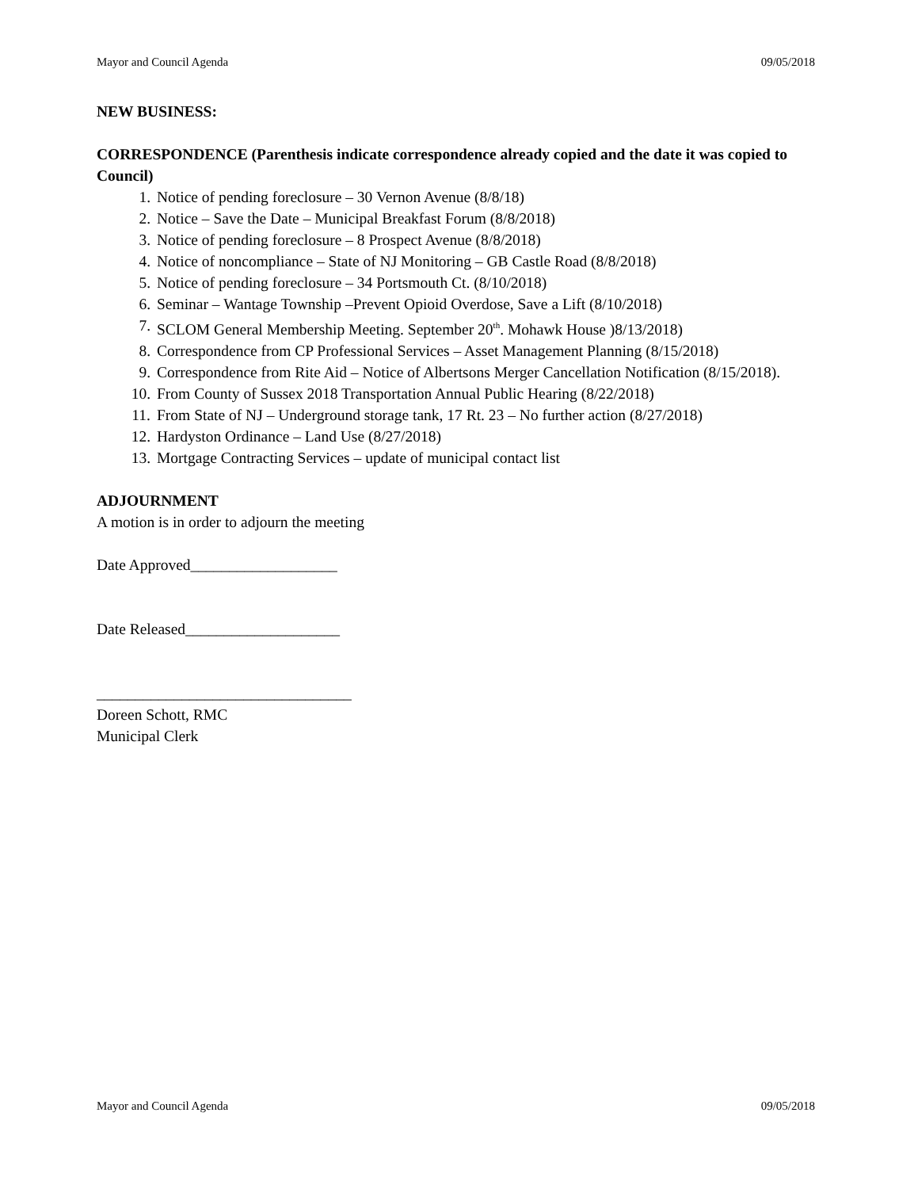Mayor and Council Agenda 09/05/2018
NEW BUSINESS:
CORRESPONDENCE (Parenthesis indicate correspondence already copied and the date it was copied to Council)
1. Notice of pending foreclosure – 30 Vernon Avenue (8/8/18)
2. Notice – Save the Date – Municipal Breakfast Forum (8/8/2018)
3. Notice of pending foreclosure – 8 Prospect Avenue (8/8/2018)
4. Notice of noncompliance – State of NJ Monitoring – GB Castle Road (8/8/2018)
5. Notice of pending foreclosure – 34 Portsmouth Ct. (8/10/2018)
6. Seminar – Wantage Township –Prevent Opioid Overdose, Save a Lift (8/10/2018)
7. SCLOM General Membership Meeting. September 20<sup>th</sup>. Mohawk House )8/13/2018)
8. Correspondence from CP Professional Services – Asset Management Planning (8/15/2018)
9. Correspondence from Rite Aid – Notice of Albertsons Merger Cancellation Notification (8/15/2018).
10. From County of Sussex 2018 Transportation Annual Public Hearing (8/22/2018)
11. From State of NJ – Underground storage tank, 17 Rt. 23 – No further action (8/27/2018)
12. Hardyston Ordinance – Land Use (8/27/2018)
13. Mortgage Contracting Services – update of municipal contact list
ADJOURNMENT
A motion is in order to adjourn the meeting
Date Approved___________________
Date Released____________________
_________________________________
Doreen Schott, RMC
Municipal Clerk
Mayor and Council Agenda 09/05/2018